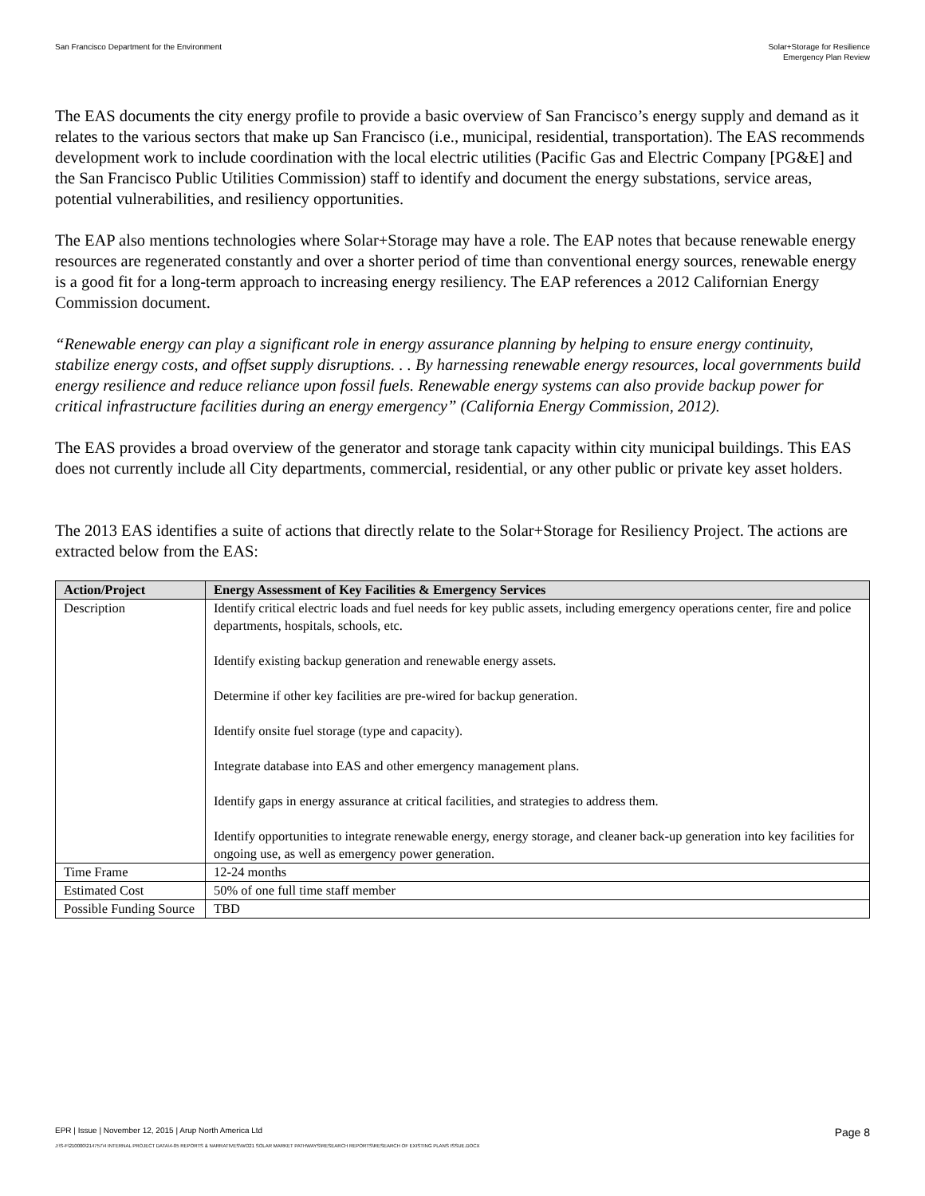San Francisco Department for the Environment
Solar+Storage for Resilience
Emergency Plan Review
The EAS documents the city energy profile to provide a basic overview of San Francisco’s energy supply and demand as it relates to the various sectors that make up San Francisco (i.e., municipal, residential, transportation). The EAS recommends development work to include coordination with the local electric utilities (Pacific Gas and Electric Company [PG&E] and the San Francisco Public Utilities Commission) staff to identify and document the energy substations, service areas, potential vulnerabilities, and resiliency opportunities.
The EAP also mentions technologies where Solar+Storage may have a role. The EAP notes that because renewable energy resources are regenerated constantly and over a shorter period of time than conventional energy sources, renewable energy is a good fit for a long-term approach to increasing energy resiliency. The EAP references a 2012 Californian Energy Commission document.
“Renewable energy can play a significant role in energy assurance planning by helping to ensure energy continuity, stabilize energy costs, and offset supply disruptions. . . By harnessing renewable energy resources, local governments build energy resilience and reduce reliance upon fossil fuels. Renewable energy systems can also provide backup power for critical infrastructure facilities during an energy emergency” (California Energy Commission, 2012).
The EAS provides a broad overview of the generator and storage tank capacity within city municipal buildings. This EAS does not currently include all City departments, commercial, residential, or any other public or private key asset holders.
The 2013 EAS identifies a suite of actions that directly relate to the Solar+Storage for Resiliency Project. The actions are extracted below from the EAS:
| Action/Project | Energy Assessment of Key Facilities & Emergency Services |
| --- | --- |
| Description | Identify critical electric loads and fuel needs for key public assets, including emergency operations center, fire and police departments, hospitals, schools, etc. Identify existing backup generation and renewable energy assets. Determine if other key facilities are pre-wired for backup generation. Identify onsite fuel storage (type and capacity). Integrate database into EAS and other emergency management plans. Identify gaps in energy assurance at critical facilities, and strategies to address them. Identify opportunities to integrate renewable energy, energy storage, and cleaner back-up generation into key facilities for ongoing use, as well as emergency power generation. |
| Time Frame | 12-24 months |
| Estimated Cost | 50% of one full time staff member |
| Possible Funding Source | TBD |
EPR | Issue | November 12, 2015 | Arup North America Ltd
Page 8
J:\S-F\210000\214757\4 INTERNAL PROJECT DATA\4-05 REPORTS & NARRATIVES\WO21 SOLAR MARKET PATHWAYS\RESEARCH REPORTS\RESEARCH OF EXISTING PLANS ISSUE.DOCX